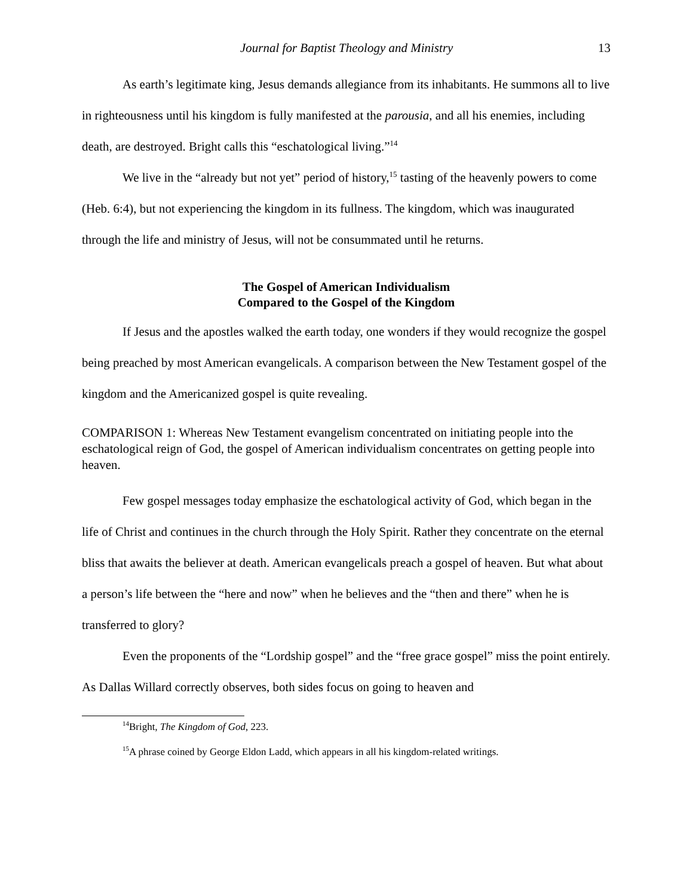Journal for Baptist Theology and Ministry 13
As earth’s legitimate king, Jesus demands allegiance from its inhabitants. He summons all to live in righteousness until his kingdom is fully manifested at the parousia, and all his enemies, including death, are destroyed. Bright calls this “eschatological living.”<sup>14</sup>
We live in the “already but not yet” period of history,<sup>15</sup> tasting of the heavenly powers to come (Heb. 6:4), but not experiencing the kingdom in its fullness. The kingdom, which was inaugurated through the life and ministry of Jesus, will not be consummated until he returns.
The Gospel of American Individualism
Compared to the Gospel of the Kingdom
If Jesus and the apostles walked the earth today, one wonders if they would recognize the gospel being preached by most American evangelicals. A comparison between the New Testament gospel of the kingdom and the Americanized gospel is quite revealing.
COMPARISON 1: Whereas New Testament evangelism concentrated on initiating people into the eschatological reign of God, the gospel of American individualism concentrates on getting people into heaven.
Few gospel messages today emphasize the eschatological activity of God, which began in the life of Christ and continues in the church through the Holy Spirit. Rather they concentrate on the eternal bliss that awaits the believer at death. American evangelicals preach a gospel of heaven. But what about a person’s life between the “here and now” when he believes and the “then and there” when he is transferred to glory?
Even the proponents of the “Lordship gospel” and the “free grace gospel” miss the point entirely. As Dallas Willard correctly observes, both sides focus on going to heaven and
<sup>14</sup> Bright, The Kingdom of God, 223.
<sup>15</sup> A phrase coined by George Eldon Ladd, which appears in all his kingdom-related writings.